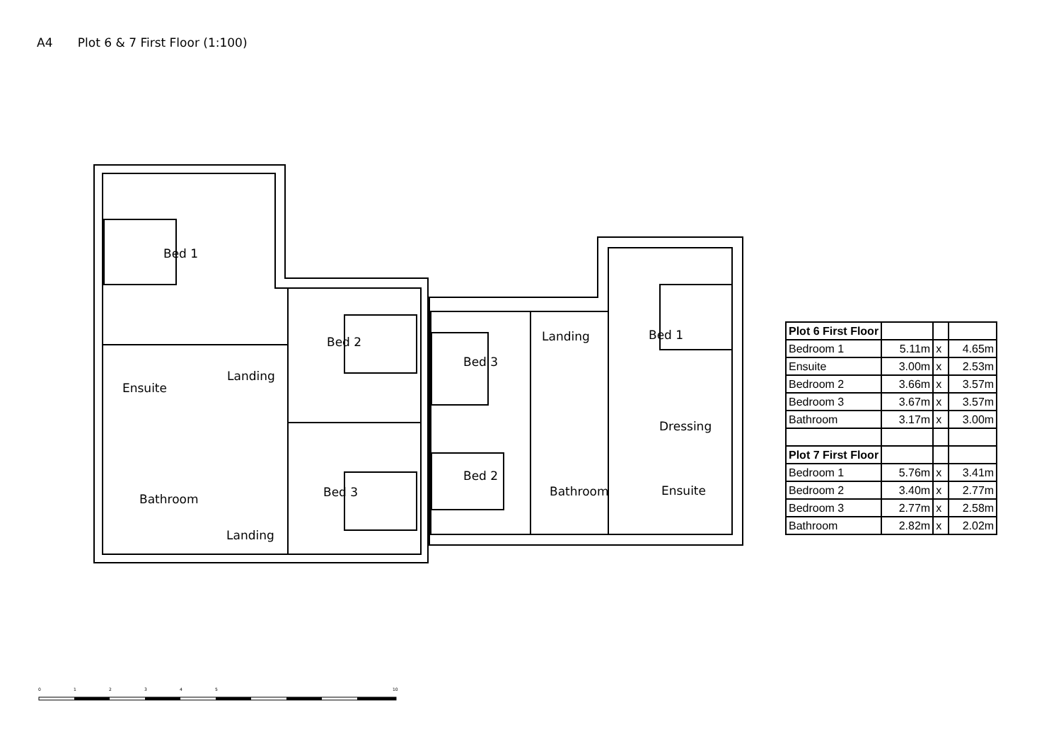A4 Plot 6 & 7 First Floor (1:100)
Bed 1
Ensuite
Landing
Bed 2
Bathroom
Bed 3
Landing
Bed 3
Landing
Bed 1
Bed 2
Dressing
Bathroom
Ensuite
| Plot 6 First Floor | | | |
| Bedroom 1 | 5.11m | x | 4.65m |
| Ensuite | 3.00m | x | 2.53m |
| Bedroom 2 | 3.66m | x | 3.57m |
| Bedroom 3 | 3.67m | x | 3.57m |
| Bathroom | 3.17m | x | 3.00m |
| Plot 7 First Floor | | | |
| Bedroom 1 | 5.76m | x | 3.41m |
| Bedroom 2 | 3.40m | x | 2.77m |
| Bedroom 3 | 2.77m | x | 2.58m |
| Bathroom | 2.82m | x | 2.02m |
0
1
2
3
4
5
10